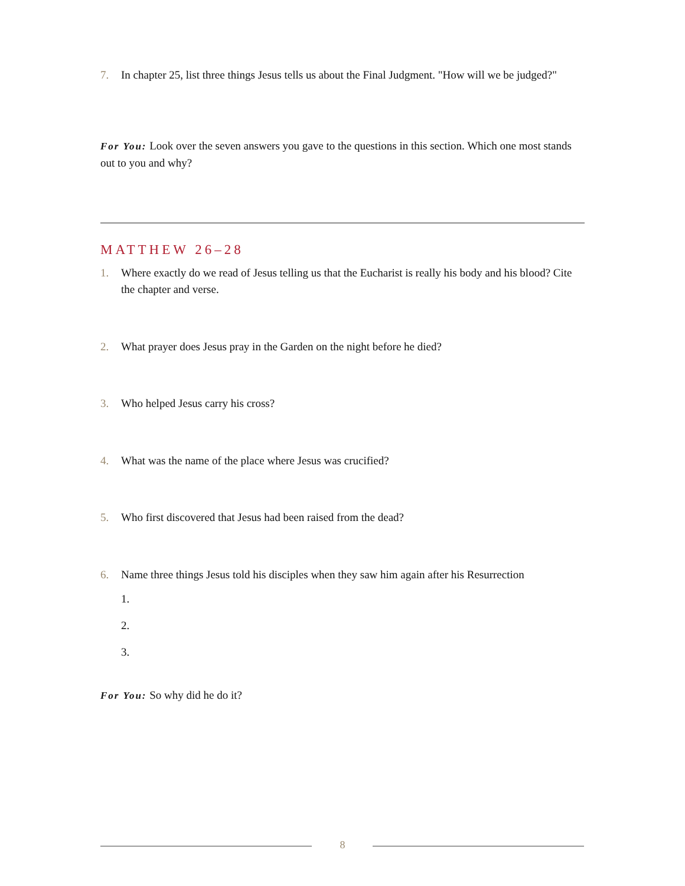7. In chapter 25, list three things Jesus tells us about the Final Judgment. "How will we be judged?"
For You: Look over the seven answers you gave to the questions in this section. Which one most stands out to you and why?
MATTHEW 26–28
1. Where exactly do we read of Jesus telling us that the Eucharist is really his body and his blood? Cite the chapter and verse.
2. What prayer does Jesus pray in the Garden on the night before he died?
3. Who helped Jesus carry his cross?
4. What was the name of the place where Jesus was crucified?
5. Who first discovered that Jesus had been raised from the dead?
6. Name three things Jesus told his disciples when they saw him again after his Resurrection
1.
2.
3.
For You: So why did he do it?
8